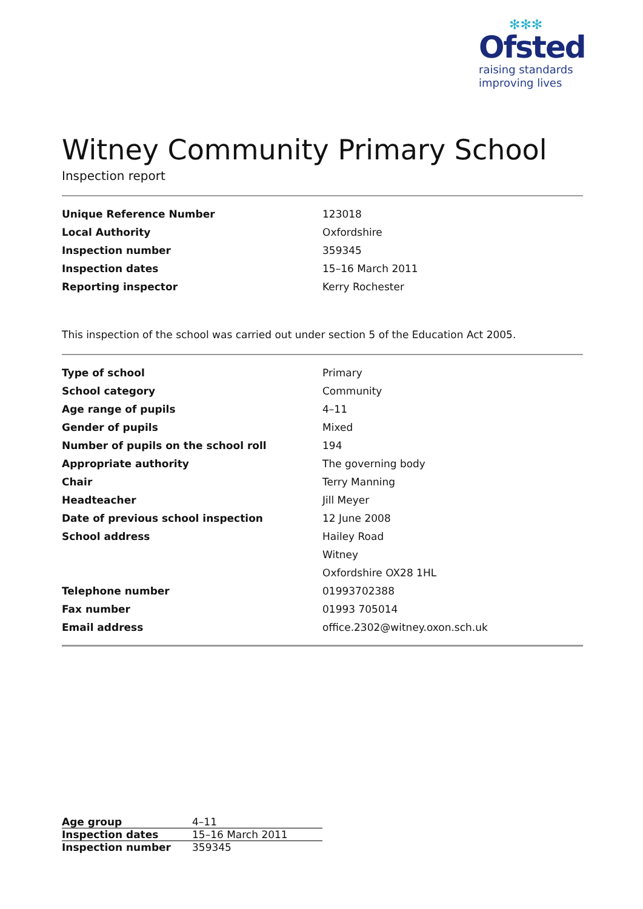✻✻✻
Ofsted
raising standards
improving lives
Witney Community Primary School
Inspection report
| Unique Reference Number | 123018 |
| Local Authority | Oxfordshire |
| Inspection number | 359345 |
| Inspection dates | 15–16 March 2011 |
| Reporting inspector | Kerry Rochester |
This inspection of the school was carried out under section 5 of the Education Act 2005.
| Type of school | Primary |
| School category | Community |
| Age range of pupils | 4–11 |
| Gender of pupils | Mixed |
| Number of pupils on the school roll | 194 |
| Appropriate authority | The governing body |
| Chair | Terry Manning |
| Headteacher | Jill Meyer |
| Date of previous school inspection | 12 June 2008 |
| School address | Hailey Road |
| | Witney |
| | Oxfordshire OX28 1HL |
| Telephone number | 01993702388 |
| Fax number | 01993 705014 |
| Email address | office.2302@witney.oxon.sch.uk |
| Age group | 4–11 |
| Inspection dates | 15–16 March 2011 |
| Inspection number | 359345 |